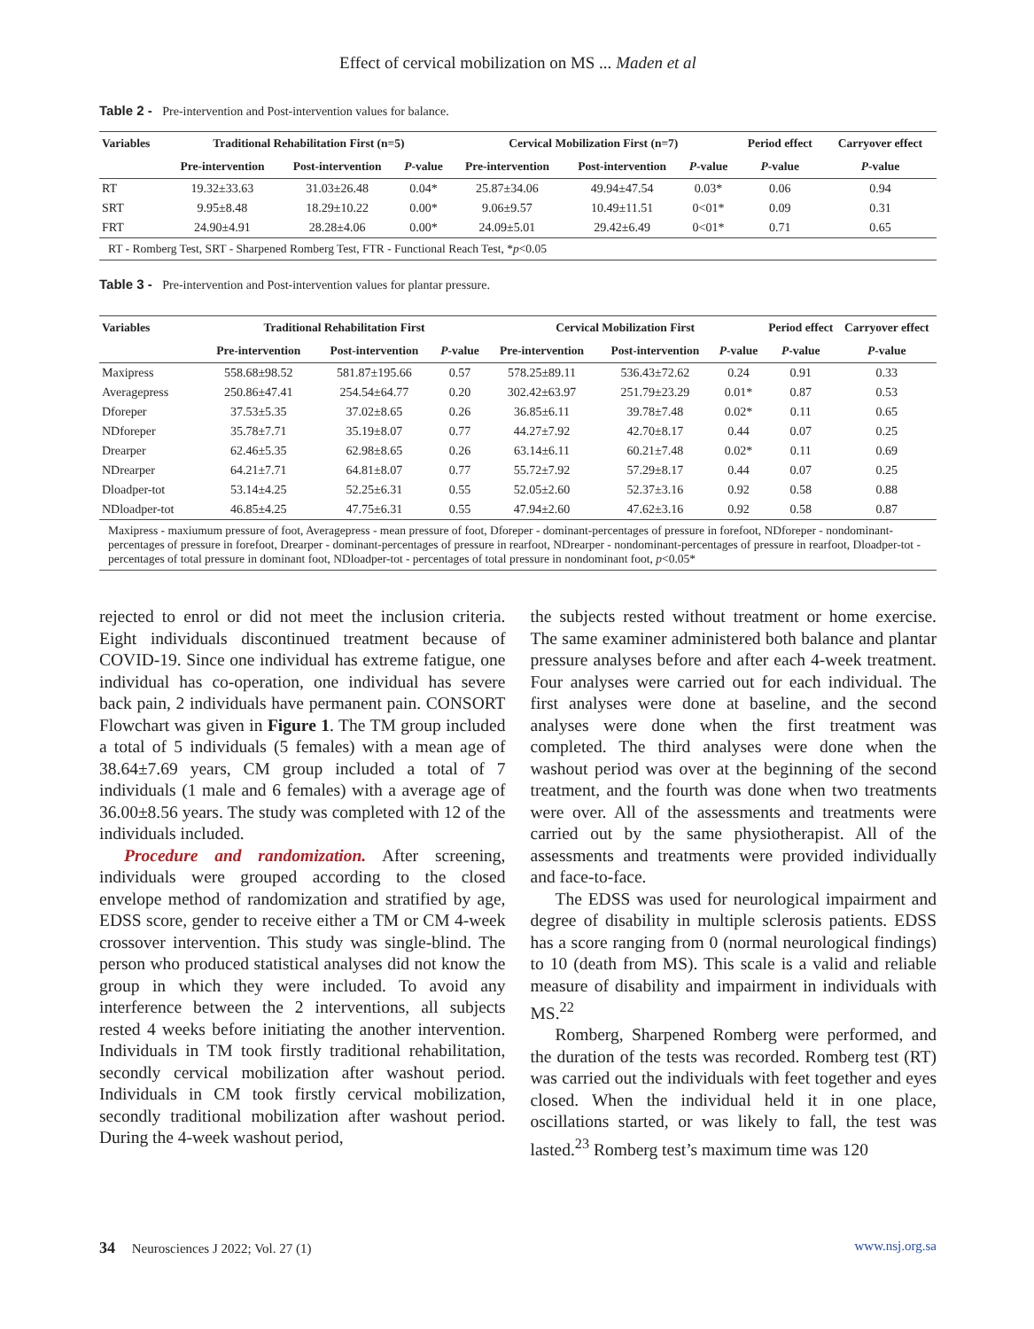Effect of cervical mobilization on MS ... Maden et al
Table 2 - Pre-intervention and Post-intervention values for balance.
| Variables | Traditional Rehabilitation First (n=5) | | | Cervical Mobilization First (n=7) | | | Period effect | Carryover effect |
| --- | --- | --- | --- | --- | --- | --- | --- | --- |
| | Pre-intervention | Post-intervention | P -value | Pre-intervention | Post-intervention | P -value | P -value | P -value |
| RT | 19.32±33.63 | 31.03±26.48 | 0.04* | 25.87±34.06 | 49.94±47.54 | 0.03* | 0.06 | 0.94 |
| SRT | 9.95±8.48 | 18.29±10.22 | 0.00* | 9.06±9.57 | 10.49±11.51 | 0<01* | 0.09 | 0.31 |
| FRT | 24.90±4.91 | 28.28±4.06 | 0.00* | 24.09±5.01 | 29.42±6.49 | 0<01* | 0.71 | 0.65 |
| RT - Romberg Test, SRT - Sharpened Romberg Test, FTR - Functional Reach Test, * p <0.05 | | | | | | | | |
Table 3 - Pre-intervention and Post-intervention values for plantar pressure.
| Variables | Traditional Rehabilitation First | | | Cervical Mobilization First | | | Period effect | Carryover effect |
| --- | --- | --- | --- | --- | --- | --- | --- | --- |
| | Pre-intervention | Post-intervention | P -value | Pre-intervention | Post-intervention | P -value | P -value | P -value |
| Maxipress | 558.68±98.52 | 581.87±195.66 | 0.57 | 578.25±89.11 | 536.43±72.62 | 0.24 | 0.91 | 0.33 |
| Averagepress | 250.86±47.41 | 254.54±64.77 | 0.20 | 302.42±63.97 | 251.79±23.29 | 0.01* | 0.87 | 0.53 |
| Dforeper | 37.53±5.35 | 37.02±8.65 | 0.26 | 36.85±6.11 | 39.78±7.48 | 0.02* | 0.11 | 0.65 |
| NDforeper | 35.78±7.71 | 35.19±8.07 | 0.77 | 44.27±7.92 | 42.70±8.17 | 0.44 | 0.07 | 0.25 |
| Drearper | 62.46±5.35 | 62.98±8.65 | 0.26 | 63.14±6.11 | 60.21±7.48 | 0.02* | 0.11 | 0.69 |
| NDrearper | 64.21±7.71 | 64.81±8.07 | 0.77 | 55.72±7.92 | 57.29±8.17 | 0.44 | 0.07 | 0.25 |
| Dloadper-tot | 53.14±4.25 | 52.25±6.31 | 0.55 | 52.05±2.60 | 52.37±3.16 | 0.92 | 0.58 | 0.88 |
| NDloadper-tot | 46.85±4.25 | 47.75±6.31 | 0.55 | 47.94±2.60 | 47.62±3.16 | 0.92 | 0.58 | 0.87 |
| Maxipress - maxiumum pressure of foot, Averagepress - mean pressure of foot, Dforeper - dominant-percentages of pressure in forefoot, NDforeper - nondominant-percentages of pressure in forefoot, Drearper - dominant-percentages of pressure in rearfoot, NDrearper - nondominant-percentages of pressure in rearfoot, Dloadper-tot - percentages of total pressure in dominant foot, NDloadper-tot - percentages of total pressure in nondominant foot, p <0.05* | | | | | | | | |
rejected to enrol or did not meet the inclusion criteria. Eight individuals discontinued treatment because of COVID-19. Since one individual has extreme fatigue, one individual has co-operation, one individual has severe back pain, 2 individuals have permanent pain. CONSORT Flowchart was given in Figure 1. The TM group included a total of 5 individuals (5 females) with a mean age of 38.64±7.69 years, CM group included a total of 7 individuals (1 male and 6 females) with a average age of 36.00±8.56 years. The study was completed with 12 of the individuals included.
Procedure and randomization. After screening, individuals were grouped according to the closed envelope method of randomization and stratified by age, EDSS score, gender to receive either a TM or CM 4-week crossover intervention. This study was single-blind. The person who produced statistical analyses did not know the group in which they were included. To avoid any interference between the 2 interventions, all subjects rested 4 weeks before initiating the another intervention. Individuals in TM took firstly traditional rehabilitation, secondly cervical mobilization after washout period. Individuals in CM took firstly cervical mobilization, secondly traditional mobilization after washout period. During the 4-week washout period,
the subjects rested without treatment or home exercise. The same examiner administered both balance and plantar pressure analyses before and after each 4-week treatment. Four analyses were carried out for each individual. The first analyses were done at baseline, and the second analyses were done when the first treatment was completed. The third analyses were done when the washout period was over at the beginning of the second treatment, and the fourth was done when two treatments were over. All of the assessments and treatments were carried out by the same physiotherapist. All of the assessments and treatments were provided individually and face-to-face.
The EDSS was used for neurological impairment and degree of disability in multiple sclerosis patients. EDSS has a score ranging from 0 (normal neurological findings) to 10 (death from MS). This scale is a valid and reliable measure of disability and impairment in individuals with MS.<sup>22</sup>
Romberg, Sharpened Romberg were performed, and the duration of the tests was recorded. Romberg test (RT) was carried out the individuals with feet together and eyes closed. When the individual held it in one place, oscillations started, or was likely to fall, the test was lasted.<sup>23</sup> Romberg test’s maximum time was 120
34 Neurosciences J 2022; Vol. 27 (1) www.nsj.org.sa